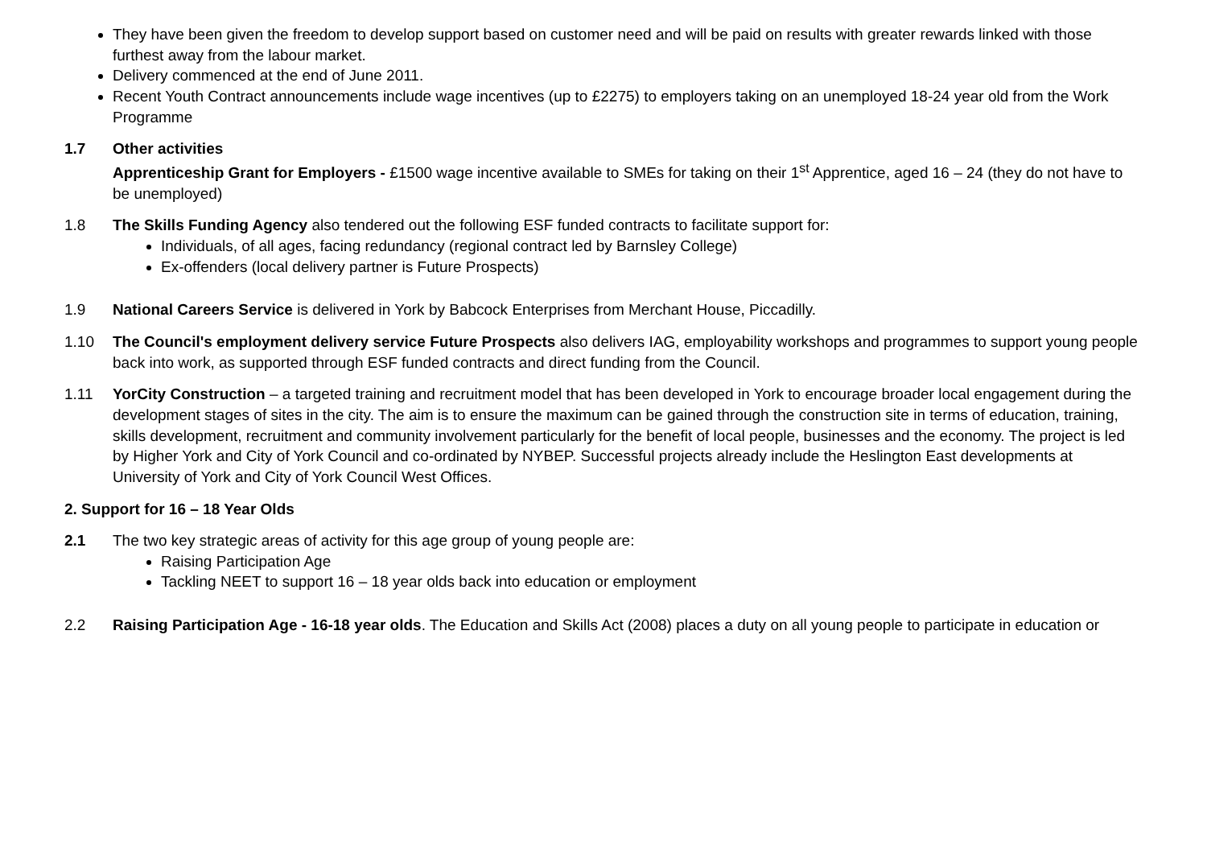They have been given the freedom to develop support based on customer need and will be paid on results with greater rewards linked with those furthest away from the labour market.
Delivery commenced at the end of June 2011.
Recent Youth Contract announcements include wage incentives (up to £2275) to employers taking on an unemployed 18-24 year old from the Work Programme
1.7 Other activities
Apprenticeship Grant for Employers - £1500 wage incentive available to SMEs for taking on their 1<sup>st</sup> Apprentice, aged 16 – 24 (they do not have to be unemployed)
1.8 The Skills Funding Agency also tendered out the following ESF funded contracts to facilitate support for:
Individuals, of all ages, facing redundancy (regional contract led by Barnsley College)
Ex-offenders (local delivery partner is Future Prospects)
1.9 National Careers Service is delivered in York by Babcock Enterprises from Merchant House, Piccadilly.
1.10 The Council's employment delivery service Future Prospects also delivers IAG, employability workshops and programmes to support young people back into work, as supported through ESF funded contracts and direct funding from the Council.
1.11 YorCity Construction – a targeted training and recruitment model that has been developed in York to encourage broader local engagement during the development stages of sites in the city. The aim is to ensure the maximum can be gained through the construction site in terms of education, training, skills development, recruitment and community involvement particularly for the benefit of local people, businesses and the economy. The project is led by Higher York and City of York Council and co-ordinated by NYBEP. Successful projects already include the Heslington East developments at University of York and City of York Council West Offices.
2. Support for 16 – 18 Year Olds
2.1 The two key strategic areas of activity for this age group of young people are:
Raising Participation Age
Tackling NEET to support 16 – 18 year olds back into education or employment
2.2 Raising Participation Age - 16-18 year olds. The Education and Skills Act (2008) places a duty on all young people to participate in education or